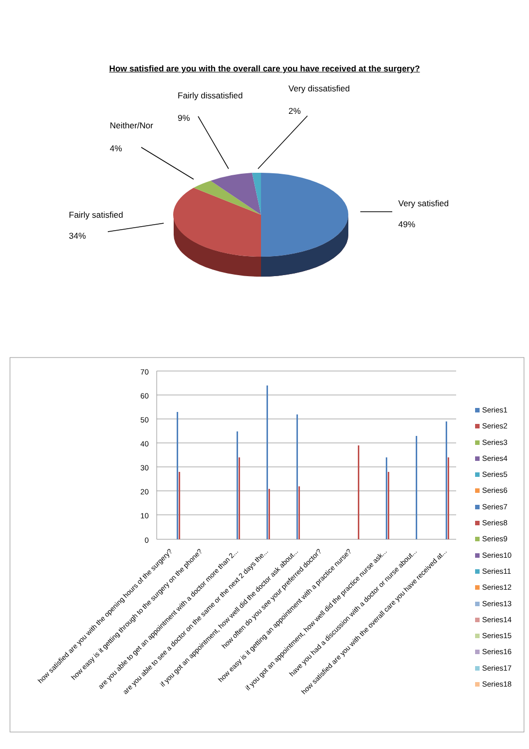How satisfied are you with the overall care you have received at the surgery?
Fairly dissatisfied
Very dissatisfied
9%
2%
Neither/Nor
4%
Very satisfied
49%
Fairly satisfied
34%
70
60
50
40
30
20
10
0
how satisfied are you with the opening hours of the surgery?
how easy is it getting through to the surgery on the phone?
are you able to get an appointment with a doctor more than 2...
are you able to see a doctor on the same or the next 2 days the...
if you got an appointment, how well did the doctor ask about...
how often do you see your preferred doctor?
how easy is it getting an appointment with a practice nurse?
if you got an appointment, how well did the practice nurse ask...
have you had a discussion with a doctor or nurse about...
how satisfied are you with the overall care you have received at...
Series1
Series2
Series3
Series4
Series5
Series6
Series7
Series8
Series9
Series10
Series11
Series12
Series13
Series14
Series15
Series16
Series17
Series18